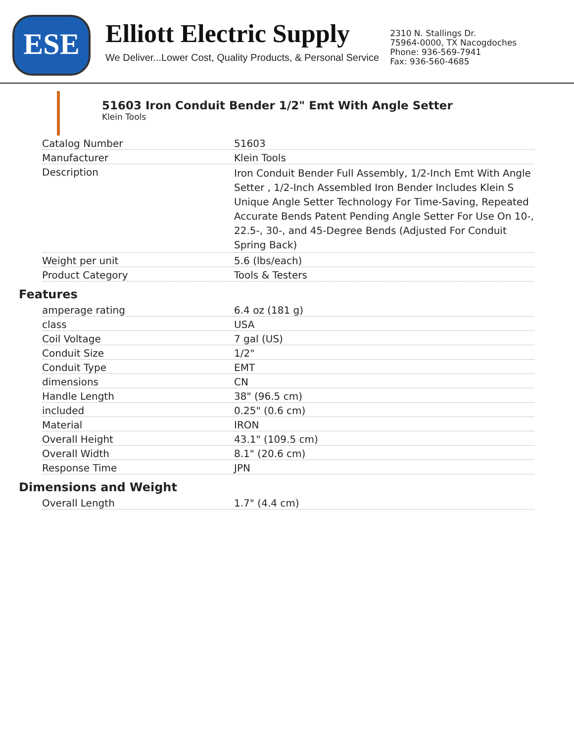ESE
Elliott Electric Supply
We Deliver...Lower Cost, Quality Products, & Personal Service
2310 N. Stallings Dr.
75964-0000, TX Nacogdoches
Phone: 936-569-7941
Fax: 936-560-4685
51603 Iron Conduit Bender 1/2" Emt With Angle Setter
Klein Tools
| Catalog Number | 51603 |
| Manufacturer | Klein Tools |
| Description | Iron Conduit Bender Full Assembly, 1/2-Inch Emt With Angle Setter , 1/2-Inch Assembled Iron Bender Includes Klein S Unique Angle Setter Technology For Time-Saving, Repeated Accurate Bends Patent Pending Angle Setter For Use On 10-, 22.5-, 30-, and 45-Degree Bends (Adjusted For Conduit Spring Back) |
| Weight per unit | 5.6 (lbs/each) |
| Product Category | Tools & Testers |
Features
| amperage rating | 6.4 oz (181 g) |
| class | USA |
| Coil Voltage | 7 gal (US) |
| Conduit Size | 1/2" |
| Conduit Type | EMT |
| dimensions | CN |
| Handle Length | 38" (96.5 cm) |
| included | 0.25" (0.6 cm) |
| Material | IRON |
| Overall Height | 43.1" (109.5 cm) |
| Overall Width | 8.1" (20.6 cm) |
| Response Time | JPN |
Dimensions and Weight
| Overall Length | 1.7" (4.4 cm) |